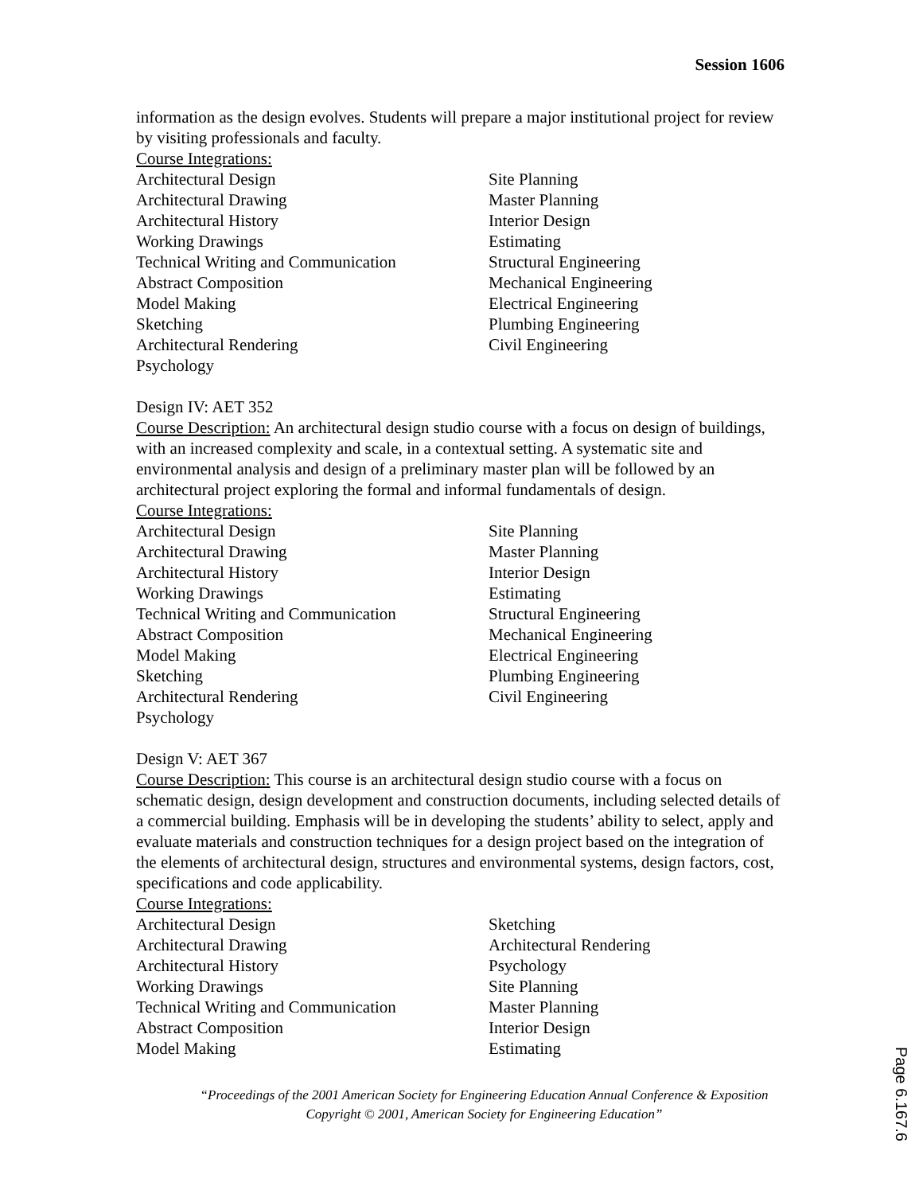Session 1606
information as the design evolves. Students will prepare a major institutional project for review by visiting professionals and faculty.
Course Integrations:
Architectural Design
Architectural Drawing
Architectural History
Working Drawings
Technical Writing and Communication
Abstract Composition
Model Making
Sketching
Architectural Rendering
Psychology
Site Planning
Master Planning
Interior Design
Estimating
Structural Engineering
Mechanical Engineering
Electrical Engineering
Plumbing Engineering
Civil Engineering
Design IV: AET 352
Course Description: An architectural design studio course with a focus on design of buildings, with an increased complexity and scale, in a contextual setting. A systematic site and environmental analysis and design of a preliminary master plan will be followed by an architectural project exploring the formal and informal fundamentals of design.
Course Integrations:
Architectural Design
Architectural Drawing
Architectural History
Working Drawings
Technical Writing and Communication
Abstract Composition
Model Making
Sketching
Architectural Rendering
Psychology
Site Planning
Master Planning
Interior Design
Estimating
Structural Engineering
Mechanical Engineering
Electrical Engineering
Plumbing Engineering
Civil Engineering
Design V: AET 367
Course Description: This course is an architectural design studio course with a focus on schematic design, design development and construction documents, including selected details of a commercial building. Emphasis will be in developing the students’ ability to select, apply and evaluate materials and construction techniques for a design project based on the integration of the elements of architectural design, structures and environmental systems, design factors, cost, specifications and code applicability.
Course Integrations:
Architectural Design
Architectural Drawing
Architectural History
Working Drawings
Technical Writing and Communication
Abstract Composition
Model Making
Sketching
Architectural Rendering
Psychology
Site Planning
Master Planning
Interior Design
Estimating
“Proceedings of the 2001 American Society for Engineering Education Annual Conference & Exposition Copyright © 2001, American Society for Engineering Education”
Page 6.167.6